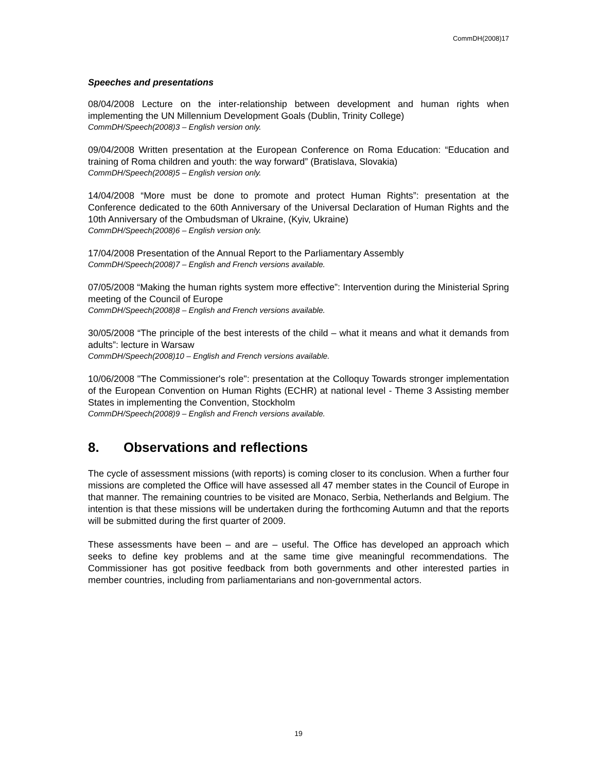CommDH(2008)17
Speeches and presentations
08/04/2008 Lecture on the inter-relationship between development and human rights when implementing the UN Millennium Development Goals (Dublin, Trinity College)
CommDH/Speech(2008)3 – English version only.
09/04/2008 Written presentation at the European Conference on Roma Education: “Education and training of Roma children and youth: the way forward” (Bratislava, Slovakia)
CommDH/Speech(2008)5 – English version only.
14/04/2008 “More must be done to promote and protect Human Rights”: presentation at the Conference dedicated to the 60th Anniversary of the Universal Declaration of Human Rights and the 10th Anniversary of the Ombudsman of Ukraine, (Kyiv, Ukraine)
CommDH/Speech(2008)6 – English version only.
17/04/2008 Presentation of the Annual Report to the Parliamentary Assembly
CommDH/Speech(2008)7 – English and French versions available.
07/05/2008 “Making the human rights system more effective”: Intervention during the Ministerial Spring meeting of the Council of Europe
CommDH/Speech(2008)8 – English and French versions available.
30/05/2008 “The principle of the best interests of the child – what it means and what it demands from adults”: lecture in Warsaw
CommDH/Speech(2008)10 – English and French versions available.
10/06/2008 "The Commissioner's role": presentation at the Colloquy Towards stronger implementation of the European Convention on Human Rights (ECHR) at national level - Theme 3 Assisting member States in implementing the Convention, Stockholm
CommDH/Speech(2008)9 – English and French versions available.
8. Observations and reflections
The cycle of assessment missions (with reports) is coming closer to its conclusion. When a further four missions are completed the Office will have assessed all 47 member states in the Council of Europe in that manner. The remaining countries to be visited are Monaco, Serbia, Netherlands and Belgium. The intention is that these missions will be undertaken during the forthcoming Autumn and that the reports will be submitted during the first quarter of 2009.
These assessments have been – and are – useful. The Office has developed an approach which seeks to define key problems and at the same time give meaningful recommendations. The Commissioner has got positive feedback from both governments and other interested parties in member countries, including from parliamentarians and non-governmental actors.
19